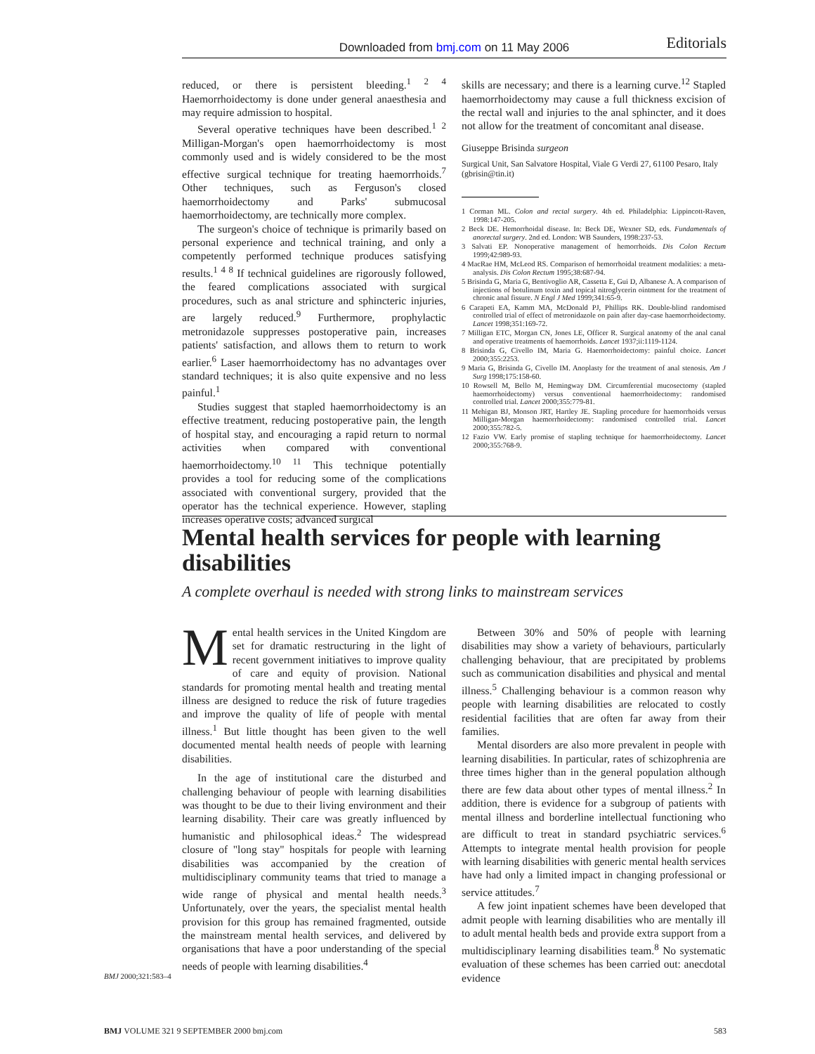Downloaded from bmj.com on 11 May 2006
Editorials
reduced, or there is persistent bleeding.<sup>1 2 4</sup> Haemorrhoidectomy is done under general anaesthesia and may require admission to hospital.
Several operative techniques have been described.<sup>1 2</sup> Milligan-Morgan's open haemorrhoidectomy is most commonly used and is widely considered to be the most effective surgical technique for treating haemorrhoids.<sup>7</sup> Other techniques, such as Ferguson's closed haemorrhoidectomy and Parks' submucosal haemorrhoidectomy, are technically more complex.
The surgeon's choice of technique is primarily based on personal experience and technical training, and only a competently performed technique produces satisfying results.<sup>1 4 8</sup> If technical guidelines are rigorously followed, the feared complications associated with surgical procedures, such as anal stricture and sphincteric injuries, are largely reduced.<sup>9</sup> Furthermore, prophylactic metronidazole suppresses postoperative pain, increases patients' satisfaction, and allows them to return to work earlier.<sup>6</sup> Laser haemorrhoidectomy has no advantages over standard techniques; it is also quite expensive and no less painful.<sup>1</sup>
Studies suggest that stapled haemorrhoidectomy is an effective treatment, reducing postoperative pain, the length of hospital stay, and encouraging a rapid return to normal activities when compared with conventional haemorrhoidectomy.<sup>10 11</sup> This technique potentially provides a tool for reducing some of the complications associated with conventional surgery, provided that the operator has the technical experience. However, stapling increases operative costs; advanced surgical
skills are necessary; and there is a learning curve.<sup>12</sup> Stapled haemorrhoidectomy may cause a full thickness excision of the rectal wall and injuries to the anal sphincter, and it does not allow for the treatment of concomitant anal disease.
Giuseppe Brisinda surgeon
Surgical Unit, San Salvatore Hospital, Viale G Verdi 27, 61100 Pesaro, Italy (gbrisin@tin.it)
1 Corman ML. Colon and rectal surgery. 4th ed. Philadelphia: Lippincott-Raven, 1998:147-205.
2 Beck DE. Hemorrhoidal disease. In: Beck DE, Wexner SD, eds. Fundamentals of anorectal surgery. 2nd ed. London: WB Saunders, 1998:237-53.
3 Salvati EP. Nonoperative management of hemorrhoids. Dis Colon Rectum 1999;42:989-93.
4 MacRae HM, McLeod RS. Comparison of hemorrhoidal treatment modalities: a meta-analysis. Dis Colon Rectum 1995;38:687-94.
5 Brisinda G, Maria G, Bentivoglio AR, Cassetta E, Gui D, Albanese A. A comparison of injections of botulinum toxin and topical nitroglycerin ointment for the treatment of chronic anal fissure. N Engl J Med 1999;341:65-9.
6 Carapeti EA, Kamm MA, McDonald PJ, Phillips RK. Double-blind randomised controlled trial of effect of metronidazole on pain after day-case haemorrhoidectomy. Lancet 1998;351:169-72.
7 Milligan ETC, Morgan CN, Jones LE, Officer R. Surgical anatomy of the anal canal and operative treatments of haemorrhoids. Lancet 1937;ii:1119-1124.
8 Brisinda G, Civello IM, Maria G. Haemorrhoidectomy: painful choice. Lancet 2000;355:2253.
9 Maria G, Brisinda G, Civello IM. Anoplasty for the treatment of anal stenosis. Am J Surg 1998;175:158-60.
10 Rowsell M, Bello M, Hemingway DM. Circumferential mucosectomy (stapled haemorrhoidectomy) versus conventional haemorrhoidectomy: randomised controlled trial. Lancet 2000;355:779-81.
11 Mehigan BJ, Monson JRT, Hartley JE. Stapling procedure for haemorrhoids versus Milligan-Morgan haemorrhoidectomy: randomised controlled trial. Lancet 2000;355:782-5.
12 Fazio VW. Early promise of stapling technique for haemorrhoidectomy. Lancet 2000;355:768-9.
Mental health services for people with learning disabilities
A complete overhaul is needed with strong links to mainstream services
Mental health services in the United Kingdom are set for dramatic restructuring in the light of recent government initiatives to improve quality of care and equity of provision. National standards for promoting mental health and treating mental illness are designed to reduce the risk of future tragedies and improve the quality of life of people with mental illness.<sup>1</sup> But little thought has been given to the well documented mental health needs of people with learning disabilities.
In the age of institutional care the disturbed and challenging behaviour of people with learning disabilities was thought to be due to their living environment and their learning disability. Their care was greatly influenced by humanistic and philosophical ideas.<sup>2</sup> The widespread closure of "long stay" hospitals for people with learning disabilities was accompanied by the creation of multidisciplinary community teams that tried to manage a wide range of physical and mental health needs.<sup>3</sup> Unfortunately, over the years, the specialist mental health provision for this group has remained fragmented, outside the mainstream mental health services, and delivered by organisations that have a poor understanding of the special needs of people with learning disabilities.<sup>4</sup>
Between 30% and 50% of people with learning disabilities may show a variety of behaviours, particularly challenging behaviour, that are precipitated by problems such as communication disabilities and physical and mental illness.<sup>5</sup> Challenging behaviour is a common reason why people with learning disabilities are relocated to costly residential facilities that are often far away from their families.
Mental disorders are also more prevalent in people with learning disabilities. In particular, rates of schizophrenia are three times higher than in the general population although there are few data about other types of mental illness.<sup>2</sup> In addition, there is evidence for a subgroup of patients with mental illness and borderline intellectual functioning who are difficult to treat in standard psychiatric services.<sup>6</sup> Attempts to integrate mental health provision for people with learning disabilities with generic mental health services have had only a limited impact in changing professional or service attitudes.<sup>7</sup>
A few joint inpatient schemes have been developed that admit people with learning disabilities who are mentally ill to adult mental health beds and provide extra support from a multidisciplinary learning disabilities team.<sup>8</sup> No systematic evaluation of these schemes has been carried out: anecdotal evidence
BMJ 2000;321:583–4
BMJ VOLUME 321 9 SEPTEMBER 2000 bmj.com 583